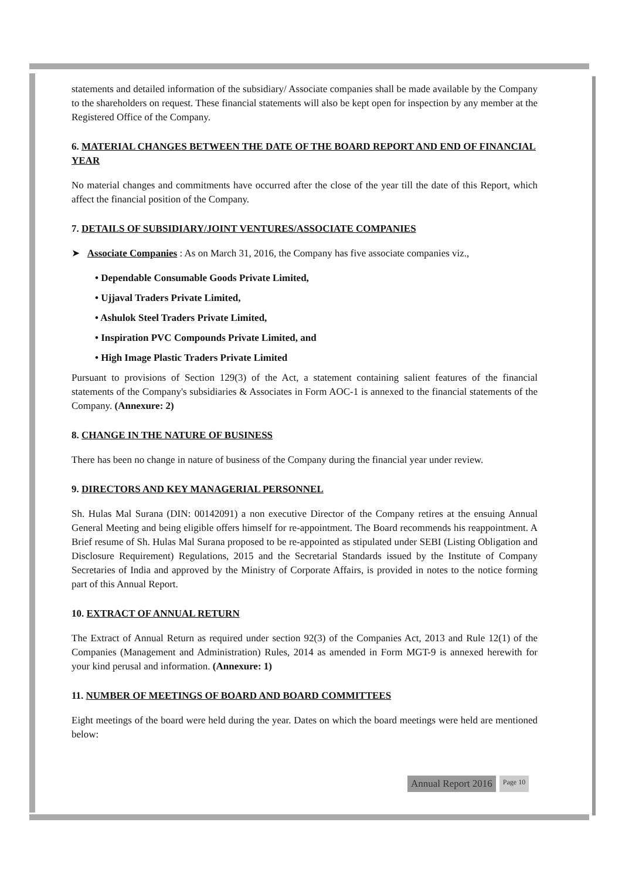statements and detailed information of the subsidiary/ Associate companies shall be made available by the Company to the shareholders on request. These financial statements will also be kept open for inspection by any member at the Registered Office of the Company.
6. MATERIAL CHANGES BETWEEN THE DATE OF THE BOARD REPORT AND END OF FINANCIAL YEAR
No material changes and commitments have occurred after the close of the year till the date of this Report, which affect the financial position of the Company.
7. DETAILS OF SUBSIDIARY/JOINT VENTURES/ASSOCIATE COMPANIES
➤ Associate Companies : As on March 31, 2016, the Company has five associate companies viz.,
• Dependable Consumable Goods Private Limited,
• Ujjaval Traders Private Limited,
• Ashulok Steel Traders Private Limited,
• Inspiration PVC Compounds Private Limited, and
• High Image Plastic Traders Private Limited
Pursuant to provisions of Section 129(3) of the Act, a statement containing salient features of the financial statements of the Company's subsidiaries & Associates in Form AOC-1 is annexed to the financial statements of the Company. (Annexure: 2)
8. CHANGE IN THE NATURE OF BUSINESS
There has been no change in nature of business of the Company during the financial year under review.
9. DIRECTORS AND KEY MANAGERIAL PERSONNEL
Sh. Hulas Mal Surana (DIN: 00142091) a non executive Director of the Company retires at the ensuing Annual General Meeting and being eligible offers himself for re-appointment. The Board recommends his reappointment. A Brief resume of Sh. Hulas Mal Surana proposed to be re-appointed as stipulated under SEBI (Listing Obligation and Disclosure Requirement) Regulations, 2015 and the Secretarial Standards issued by the Institute of Company Secretaries of India and approved by the Ministry of Corporate Affairs, is provided in notes to the notice forming part of this Annual Report.
10. EXTRACT OF ANNUAL RETURN
The Extract of Annual Return as required under section 92(3) of the Companies Act, 2013 and Rule 12(1) of the Companies (Management and Administration) Rules, 2014 as amended in Form MGT-9 is annexed herewith for your kind perusal and information. (Annexure: 1)
11. NUMBER OF MEETINGS OF BOARD AND BOARD COMMITTEES
Eight meetings of the board were held during the year. Dates on which the board meetings were held are mentioned below:
Annual Report 2016 Page 10